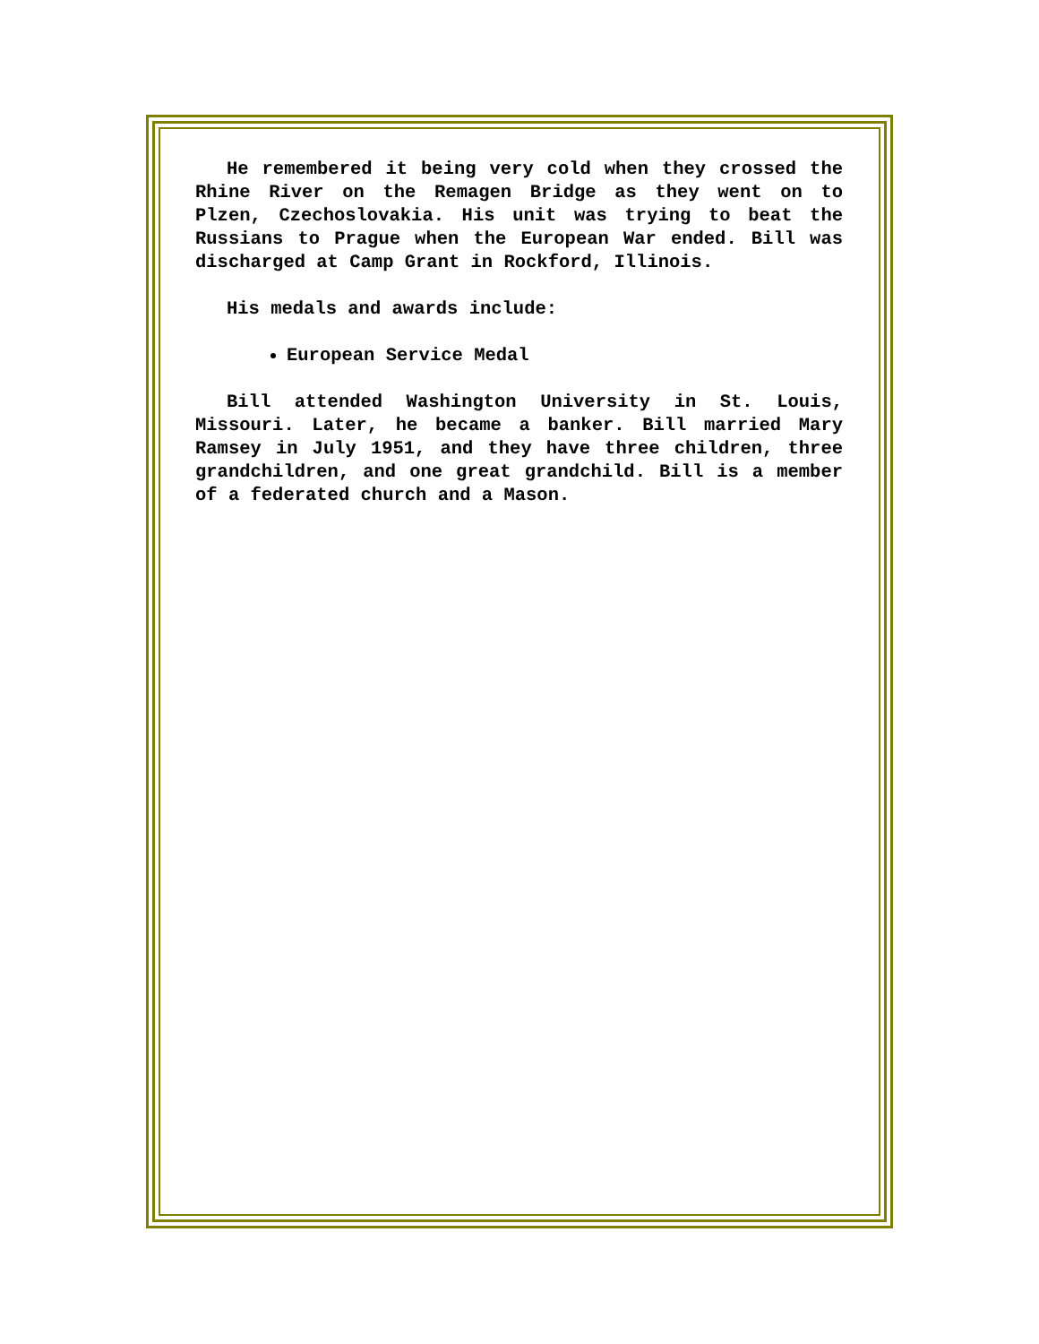He remembered it being very cold when they crossed the Rhine River on the Remagen Bridge as they went on to Plzen, Czechoslovakia. His unit was trying to beat the Russians to Prague when the European War ended. Bill was discharged at Camp Grant in Rockford, Illinois.
His medals and awards include:
European Service Medal
Bill attended Washington University in St. Louis, Missouri. Later, he became a banker. Bill married Mary Ramsey in July 1951, and they have three children, three grandchildren, and one great grandchild. Bill is a member of a federated church and a Mason.